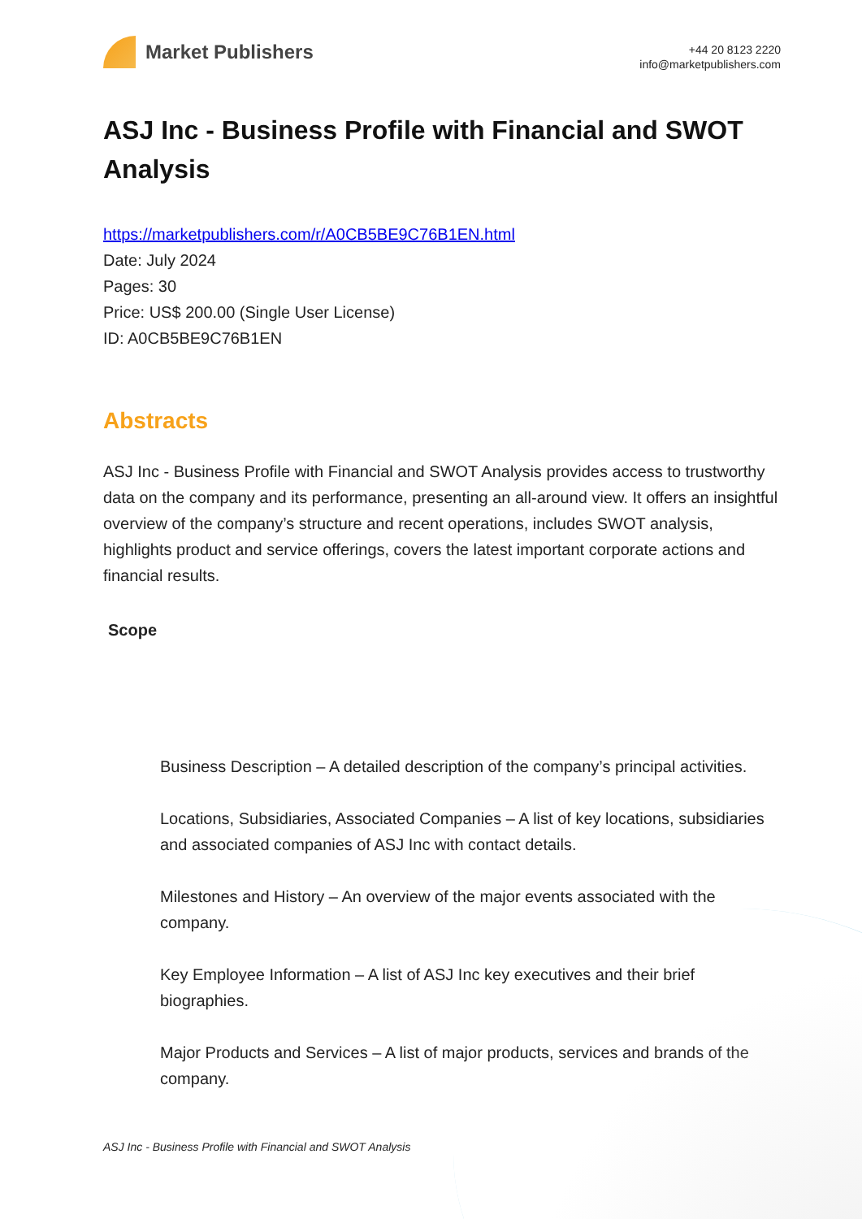Market Publishers
+44 20 8123 2220
info@marketpublishers.com
ASJ Inc - Business Profile with Financial and SWOT Analysis
https://marketpublishers.com/r/A0CB5BE9C76B1EN.html
Date: July 2024
Pages: 30
Price: US$ 200.00 (Single User License)
ID: A0CB5BE9C76B1EN
Abstracts
ASJ Inc - Business Profile with Financial and SWOT Analysis provides access to trustworthy data on the company and its performance, presenting an all-around view. It offers an insightful overview of the company’s structure and recent operations, includes SWOT analysis, highlights product and service offerings, covers the latest important corporate actions and financial results.
Scope
Business Description – A detailed description of the company’s principal activities.
Locations, Subsidiaries, Associated Companies – A list of key locations, subsidiaries and associated companies of ASJ Inc with contact details.
Milestones and History – An overview of the major events associated with the company.
Key Employee Information – A list of ASJ Inc key executives and their brief biographies.
Major Products and Services – A list of major products, services and brands of the company.
ASJ Inc - Business Profile with Financial and SWOT Analysis